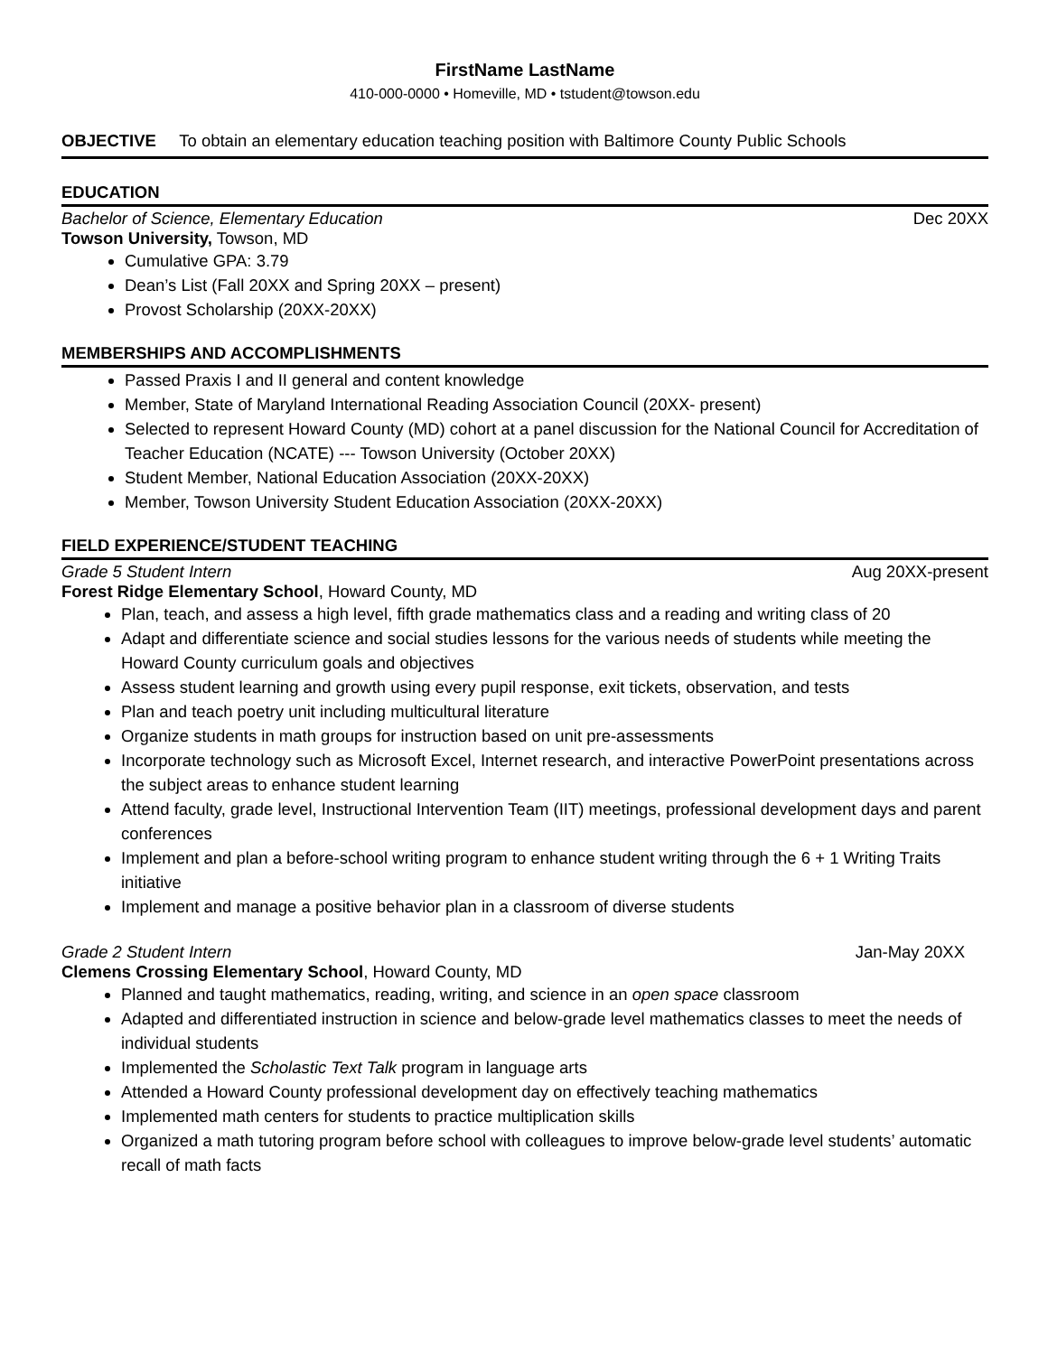FirstName LastName
410-000-0000 • Homeville, MD • tstudent@towson.edu
OBJECTIVE To obtain an elementary education teaching position with Baltimore County Public Schools
EDUCATION
Bachelor of Science, Elementary Education Dec 20XX
Towson University, Towson, MD
Cumulative GPA: 3.79
Dean’s List (Fall 20XX and Spring 20XX – present)
Provost Scholarship (20XX-20XX)
MEMBERSHIPS AND ACCOMPLISHMENTS
Passed Praxis I and II general and content knowledge
Member, State of Maryland International Reading Association Council (20XX- present)
Selected to represent Howard County (MD) cohort at a panel discussion for the National Council for Accreditation of Teacher Education (NCATE) --- Towson University (October 20XX)
Student Member, National Education Association (20XX-20XX)
Member, Towson University Student Education Association (20XX-20XX)
FIELD EXPERIENCE/STUDENT TEACHING
Grade 5 Student Intern Aug 20XX-present
Forest Ridge Elementary School, Howard County, MD
Plan, teach, and assess a high level, fifth grade mathematics class and a reading and writing class of 20
Adapt and differentiate science and social studies lessons for the various needs of students while meeting the Howard County curriculum goals and objectives
Assess student learning and growth using every pupil response, exit tickets, observation, and tests
Plan and teach poetry unit including multicultural literature
Organize students in math groups for instruction based on unit pre-assessments
Incorporate technology such as Microsoft Excel, Internet research, and interactive PowerPoint presentations across the subject areas to enhance student learning
Attend faculty, grade level, Instructional Intervention Team (IIT) meetings, professional development days and parent conferences
Implement and plan a before-school writing program to enhance student writing through the 6 + 1 Writing Traits initiative
Implement and manage a positive behavior plan in a classroom of diverse students
Grade 2 Student Intern Jan-May 20XX
Clemens Crossing Elementary School, Howard County, MD
Planned and taught mathematics, reading, writing, and science in an open space classroom
Adapted and differentiated instruction in science and below-grade level mathematics classes to meet the needs of individual students
Implemented the Scholastic Text Talk program in language arts
Attended a Howard County professional development day on effectively teaching mathematics
Implemented math centers for students to practice multiplication skills
Organized a math tutoring program before school with colleagues to improve below-grade level students’ automatic recall of math facts